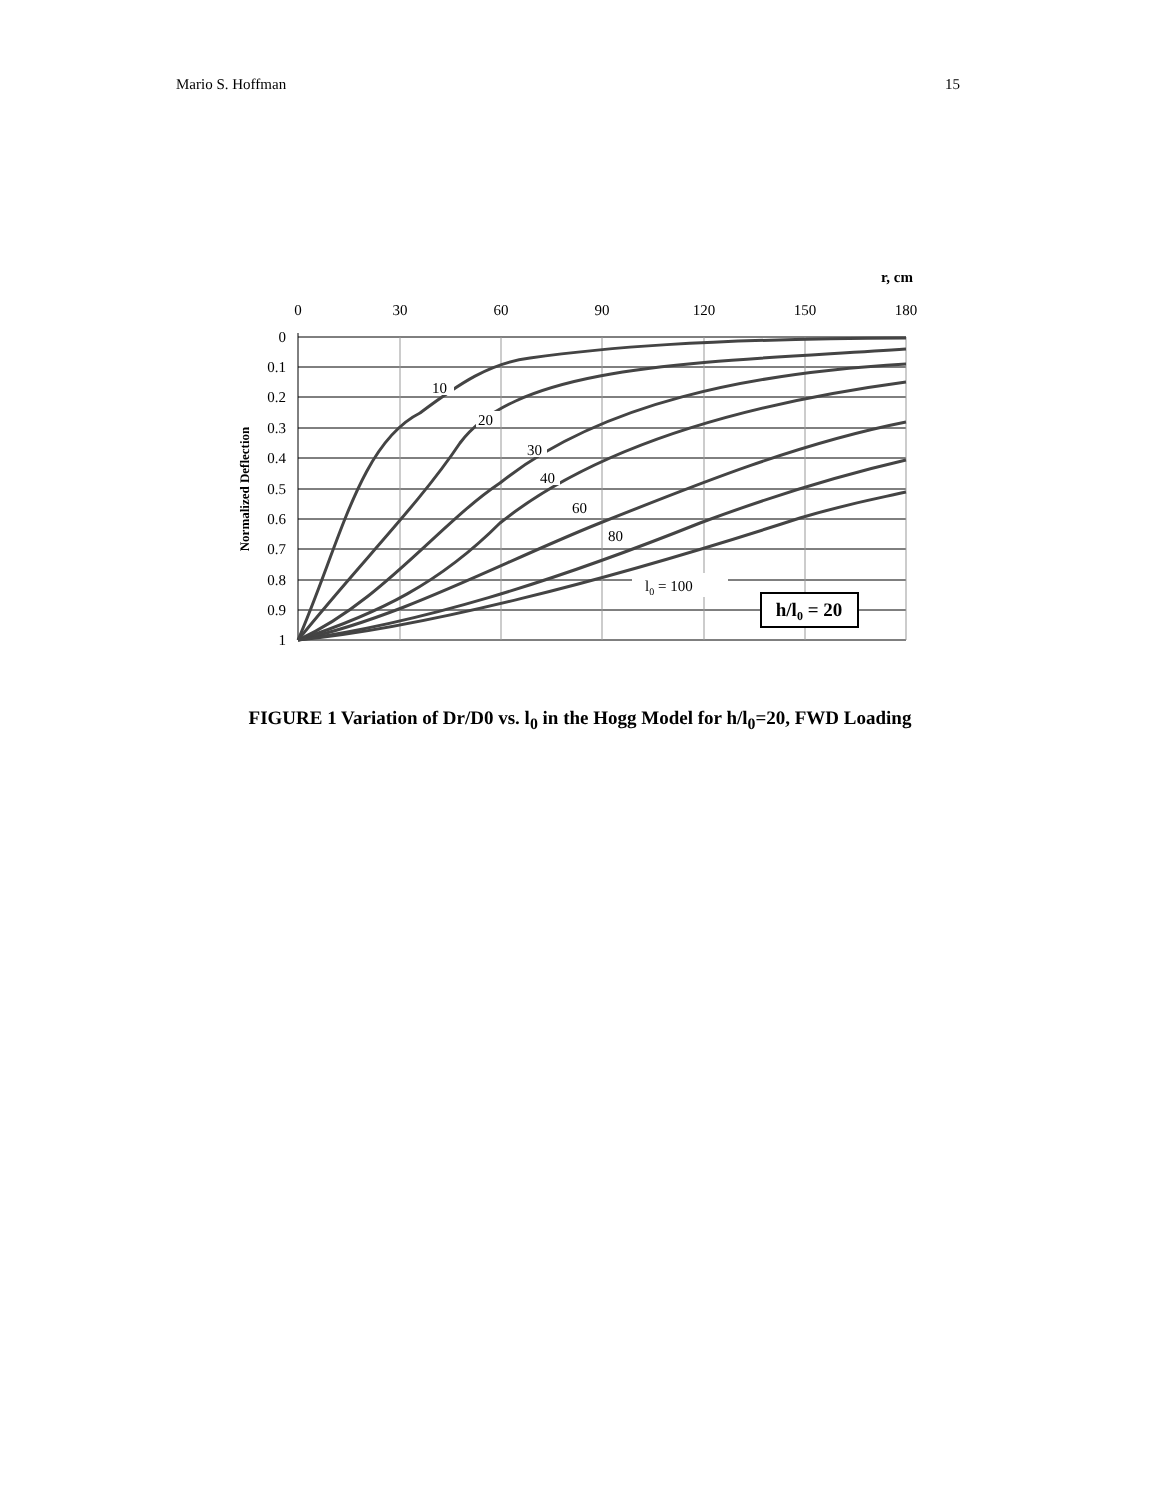Mario S. Hoffman 15
r, cm
0
30
60
90
120
150
180
0
0.1
0.2
0.3
0.4
0.5
0.6
0.7
0.8
0.9
1
Normalized Deflection
10
20
30
40
60
80
l0 = 100
h/l0 = 20
FIGURE 1 Variation of Dr/D0 vs. l<sub>0</sub> in the Hogg Model for h/l<sub>0</sub>=20, FWD Loading